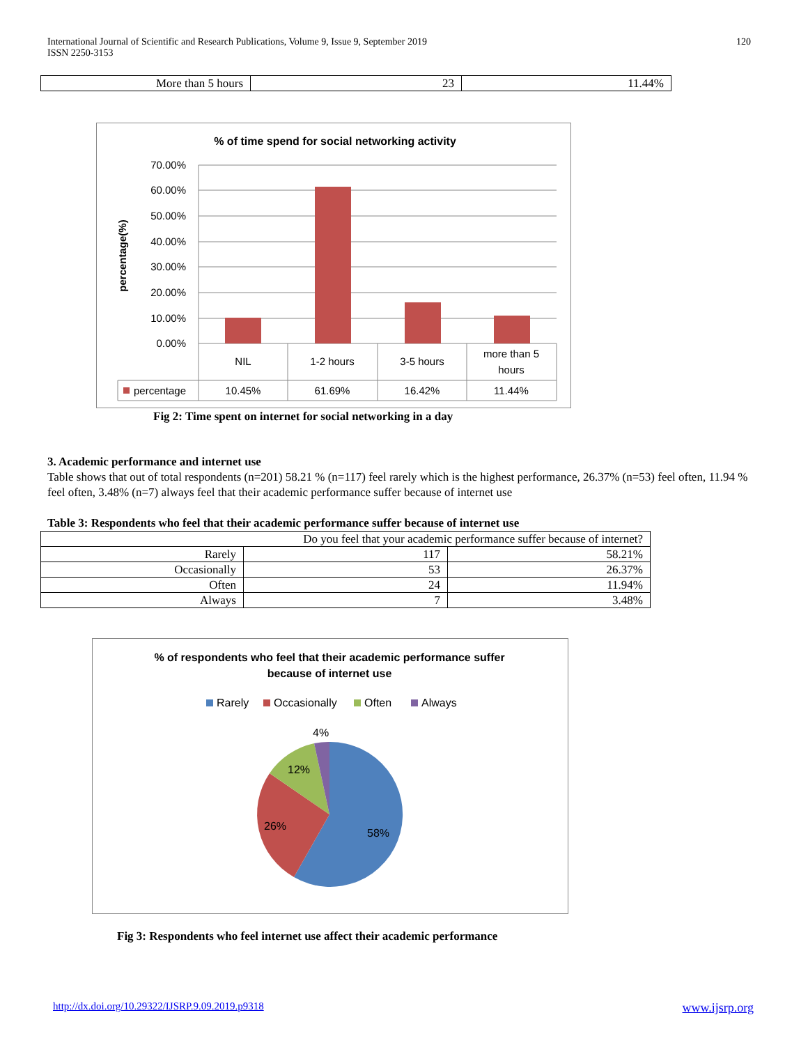International Journal of Scientific and Research Publications, Volume 9, Issue 9, September 2019
ISSN 2250-3153
120
| More than 5 hours | 23 | 11.44% |
% of time spend for social networking activity
70.00%
60.00%
50.00%
40.00%
30.00%
20.00%
10.00%
0.00%
percentage(%)
NIL
1-2 hours
3-5 hours
more than 5
hours
10.45%
61.69%
16.42%
11.44%
percentage
Fig 2: Time spent on internet for social networking in a day
3. Academic performance and internet use
Table shows that out of total respondents (n=201) 58.21 % (n=117) feel rarely which is the highest performance, 26.37% (n=53) feel often, 11.94 % feel often, 3.48% (n=7) always feel that their academic performance suffer because of internet use
Table 3: Respondents who feel that their academic performance suffer because of internet use
| Do you feel that your academic performance suffer because of internet? | | |
| Rarely | 117 | 58.21% |
| Occasionally | 53 | 26.37% |
| Often | 24 | 11.94% |
| Always | 7 | 3.48% |
% of respondents who feel that their academic performance suffer
because of internet use
Rarely
Occasionally
Often
Always
4%
12%
26%
58%
Fig 3: Respondents who feel internet use affect their academic performance
http://dx.doi.org/10.29322/IJSRP.9.09.2019.p9318 www.ijsrp.org